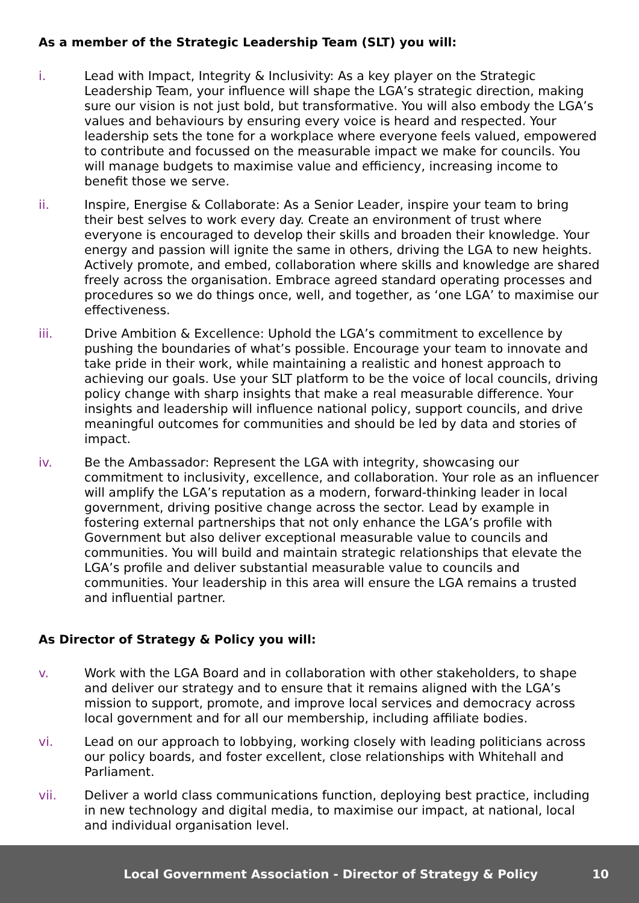As a member of the Strategic Leadership Team (SLT) you will:
i. Lead with Impact, Integrity & Inclusivity: As a key player on the Strategic Leadership Team, your influence will shape the LGA’s strategic direction, making sure our vision is not just bold, but transformative. You will also embody the LGA’s values and behaviours by ensuring every voice is heard and respected. Your leadership sets the tone for a workplace where everyone feels valued, empowered to contribute and focussed on the measurable impact we make for councils. You will manage budgets to maximise value and efficiency, increasing income to benefit those we serve.
ii. Inspire, Energise & Collaborate: As a Senior Leader, inspire your team to bring their best selves to work every day. Create an environment of trust where everyone is encouraged to develop their skills and broaden their knowledge. Your energy and passion will ignite the same in others, driving the LGA to new heights. Actively promote, and embed, collaboration where skills and knowledge are shared freely across the organisation. Embrace agreed standard operating processes and procedures so we do things once, well, and together, as ‘one LGA’ to maximise our effectiveness.
iii. Drive Ambition & Excellence: Uphold the LGA’s commitment to excellence by pushing the boundaries of what’s possible. Encourage your team to innovate and take pride in their work, while maintaining a realistic and honest approach to achieving our goals. Use your SLT platform to be the voice of local councils, driving policy change with sharp insights that make a real measurable difference. Your insights and leadership will influence national policy, support councils, and drive meaningful outcomes for communities and should be led by data and stories of impact.
iv. Be the Ambassador: Represent the LGA with integrity, showcasing our commitment to inclusivity, excellence, and collaboration. Your role as an influencer will amplify the LGA’s reputation as a modern, forward-thinking leader in local government, driving positive change across the sector. Lead by example in fostering external partnerships that not only enhance the LGA’s profile with Government but also deliver exceptional measurable value to councils and communities. You will build and maintain strategic relationships that elevate the LGA’s profile and deliver substantial measurable value to councils and communities. Your leadership in this area will ensure the LGA remains a trusted and influential partner.
As Director of Strategy & Policy you will:
v. Work with the LGA Board and in collaboration with other stakeholders, to shape and deliver our strategy and to ensure that it remains aligned with the LGA’s mission to support, promote, and improve local services and democracy across local government and for all our membership, including affiliate bodies.
vi. Lead on our approach to lobbying, working closely with leading politicians across our policy boards, and foster excellent, close relationships with Whitehall and Parliament.
vii. Deliver a world class communications function, deploying best practice, including in new technology and digital media, to maximise our impact, at national, local and individual organisation level.
Local Government Association - Director of Strategy & Policy 10